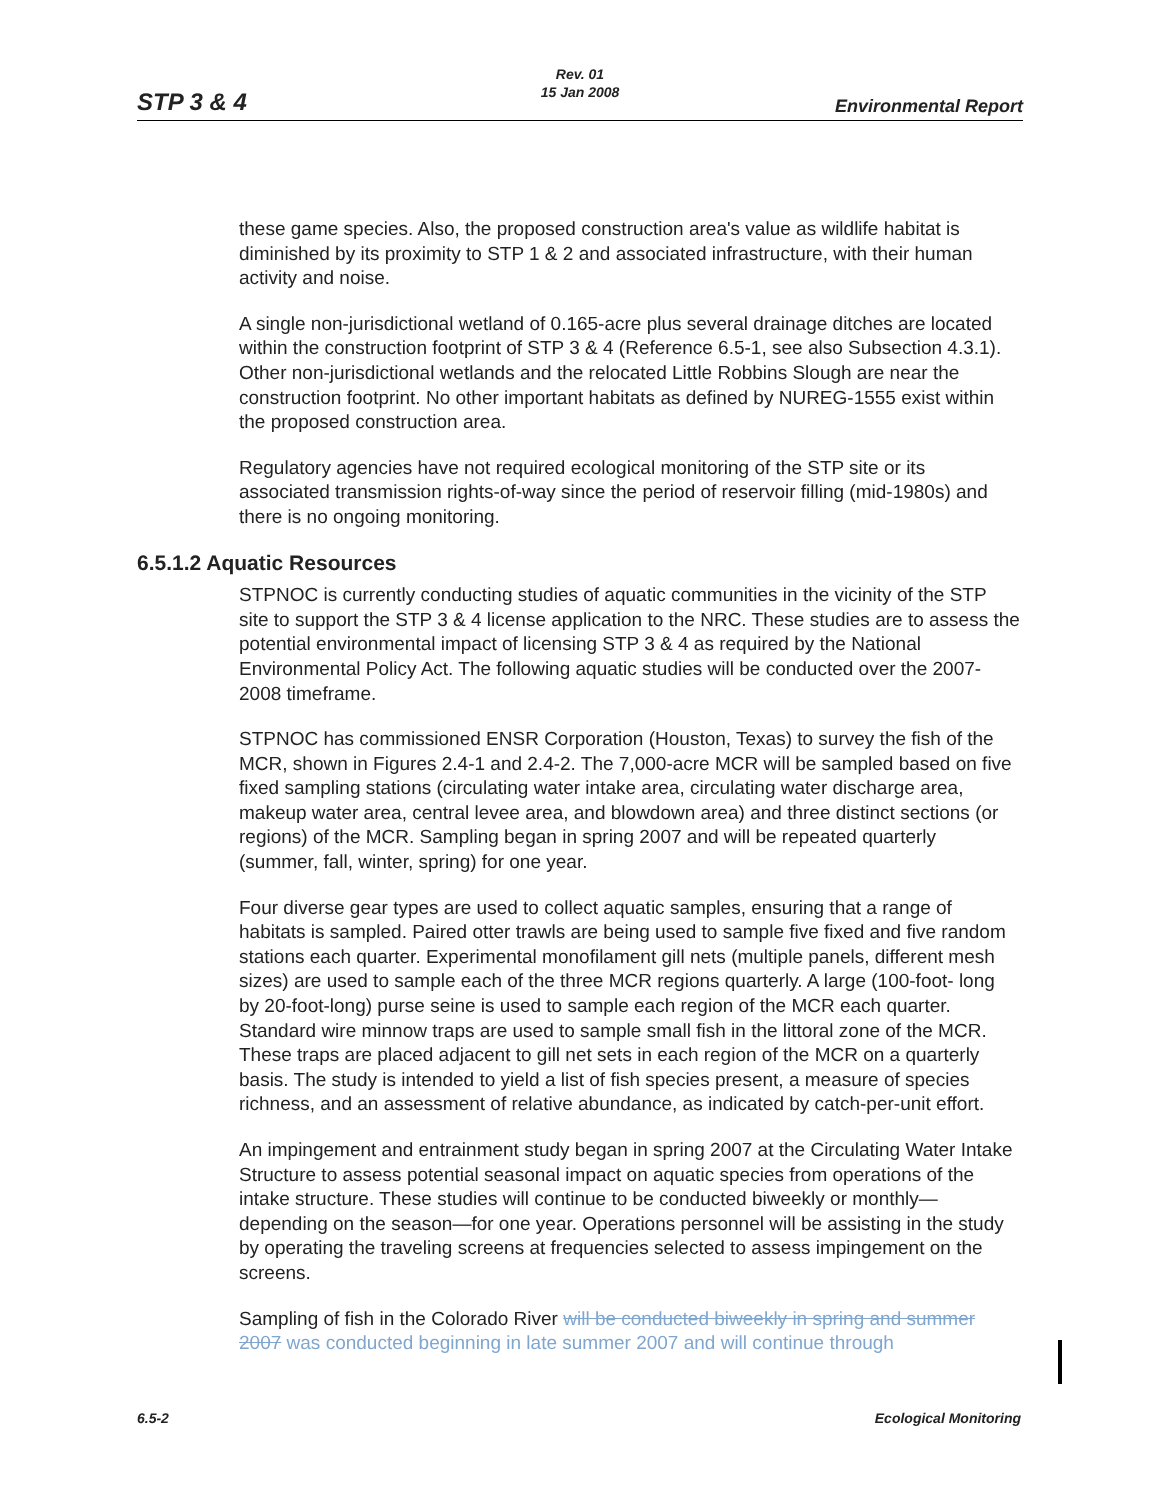STP 3 & 4
Rev. 01
15 Jan 2008
Environmental Report
these game species. Also, the proposed construction area's value as wildlife habitat is diminished by its proximity to STP 1 & 2 and associated infrastructure, with their human activity and noise.
A single non-jurisdictional wetland of 0.165-acre plus several drainage ditches are located within the construction footprint of STP 3 & 4 (Reference 6.5-1, see also Subsection 4.3.1). Other non-jurisdictional wetlands and the relocated Little Robbins Slough are near the construction footprint. No other important habitats as defined by NUREG-1555 exist within the proposed construction area.
Regulatory agencies have not required ecological monitoring of the STP site or its associated transmission rights-of-way since the period of reservoir filling (mid-1980s) and there is no ongoing monitoring.
6.5.1.2 Aquatic Resources
STPNOC is currently conducting studies of aquatic communities in the vicinity of the STP site to support the STP 3 & 4 license application to the NRC. These studies are to assess the potential environmental impact of licensing STP 3 & 4 as required by the National Environmental Policy Act. The following aquatic studies will be conducted over the 2007-2008 timeframe.
STPNOC has commissioned ENSR Corporation (Houston, Texas) to survey the fish of the MCR, shown in Figures 2.4-1 and 2.4-2. The 7,000-acre MCR will be sampled based on five fixed sampling stations (circulating water intake area, circulating water discharge area, makeup water area, central levee area, and blowdown area) and three distinct sections (or regions) of the MCR. Sampling began in spring 2007 and will be repeated quarterly (summer, fall, winter, spring) for one year.
Four diverse gear types are used to collect aquatic samples, ensuring that a range of habitats is sampled. Paired otter trawls are being used to sample five fixed and five random stations each quarter. Experimental monofilament gill nets (multiple panels, different mesh sizes) are used to sample each of the three MCR regions quarterly. A large (100-foot- long by 20-foot-long) purse seine is used to sample each region of the MCR each quarter. Standard wire minnow traps are used to sample small fish in the littoral zone of the MCR. These traps are placed adjacent to gill net sets in each region of the MCR on a quarterly basis. The study is intended to yield a list of fish species present, a measure of species richness, and an assessment of relative abundance, as indicated by catch-per-unit effort.
An impingement and entrainment study began in spring 2007 at the Circulating Water Intake Structure to assess potential seasonal impact on aquatic species from operations of the intake structure. These studies will continue to be conducted biweekly or monthly—depending on the season—for one year. Operations personnel will be assisting in the study by operating the traveling screens at frequencies selected to assess impingement on the screens.
Sampling of fish in the Colorado River will be conducted biweekly in spring and summer 2007 was conducted beginning in late summer 2007 and will continue through
6.5-2 Ecological Monitoring